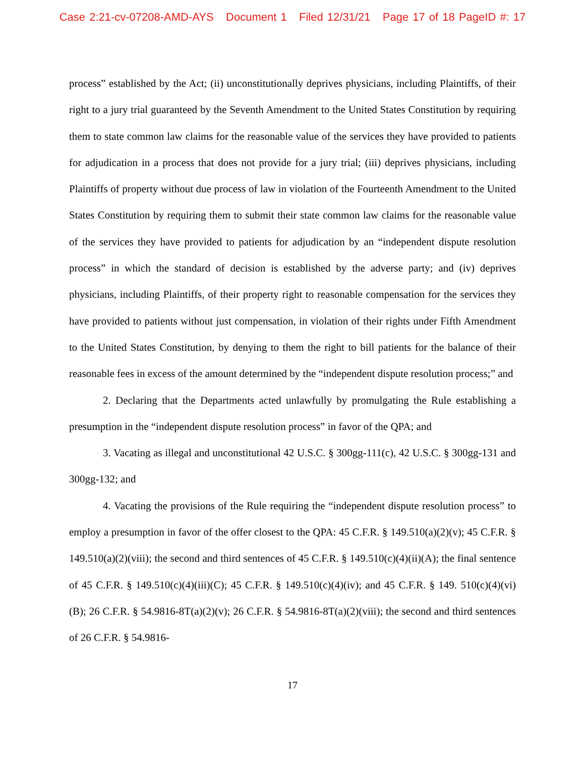Case 2:21-cv-07208-AMD-AYS Document 1 Filed 12/31/21 Page 17 of 18 PageID #: 17
process” established by the Act; (ii) unconstitutionally deprives physicians, including Plaintiffs, of their right to a jury trial guaranteed by the Seventh Amendment to the United States Constitution by requiring them to state common law claims for the reasonable value of the services they have provided to patients for adjudication in a process that does not provide for a jury trial; (iii) deprives physicians, including Plaintiffs of property without due process of law in violation of the Fourteenth Amendment to the United States Constitution by requiring them to submit their state common law claims for the reasonable value of the services they have provided to patients for adjudication by an “independent dispute resolution process” in which the standard of decision is established by the adverse party; and (iv) deprives physicians, including Plaintiffs, of their property right to reasonable compensation for the services they have provided to patients without just compensation, in violation of their rights under Fifth Amendment to the United States Constitution, by denying to them the right to bill patients for the balance of their reasonable fees in excess of the amount determined by the “independent dispute resolution process;” and
2. Declaring that the Departments acted unlawfully by promulgating the Rule establishing a presumption in the “independent dispute resolution process” in favor of the QPA; and
3. Vacating as illegal and unconstitutional 42 U.S.C. § 300gg-111(c), 42 U.S.C. § 300gg-131 and 300gg-132; and
4. Vacating the provisions of the Rule requiring the “independent dispute resolution process” to employ a presumption in favor of the offer closest to the QPA: 45 C.F.R. § 149.510(a)(2)(v); 45 C.F.R. § 149.510(a)(2)(viii); the second and third sentences of 45 C.F.R. § 149.510(c)(4)(ii)(A); the final sentence of 45 C.F.R. § 149.510(c)(4)(iii)(C); 45 C.F.R. § 149.510(c)(4)(iv); and 45 C.F.R. § 149. 510(c)(4)(vi)(B); 26 C.F.R. § 54.9816-8T(a)(2)(v); 26 C.F.R. § 54.9816-8T(a)(2)(viii); the second and third sentences of 26 C.F.R. § 54.9816-
17